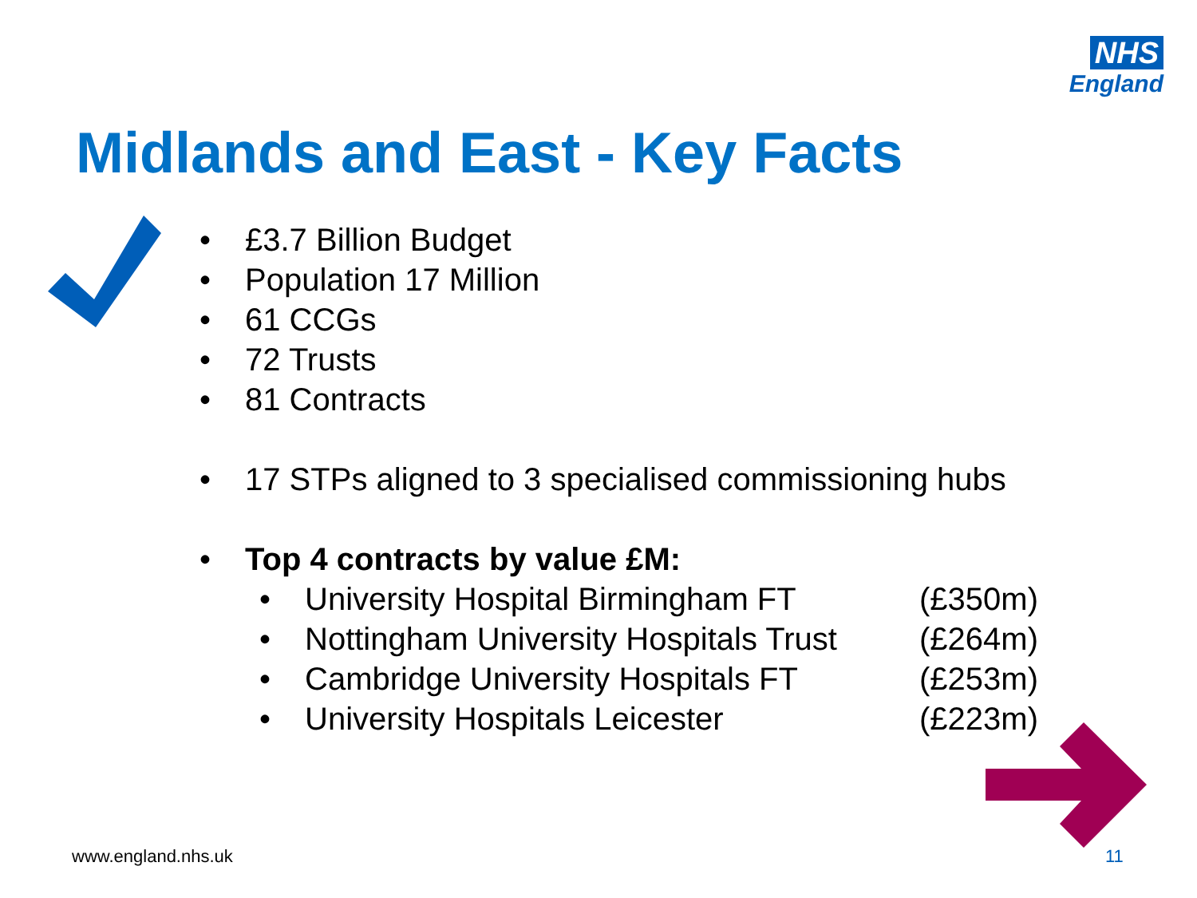NHS
England
Midlands and East - Key Facts
• £3.7 Billion Budget
• Population 17 Million
• 61 CCGs
• 72 Trusts
• 81 Contracts
• 17 STPs aligned to 3 specialised commissioning hubs
• Top 4 contracts by value £M:
• University Hospital Birmingham FT (£350m)
• Nottingham University Hospitals Trust (£264m)
• Cambridge University Hospitals FT (£253m)
• University Hospitals Leicester (£223m)
www.england.nhs.uk 11